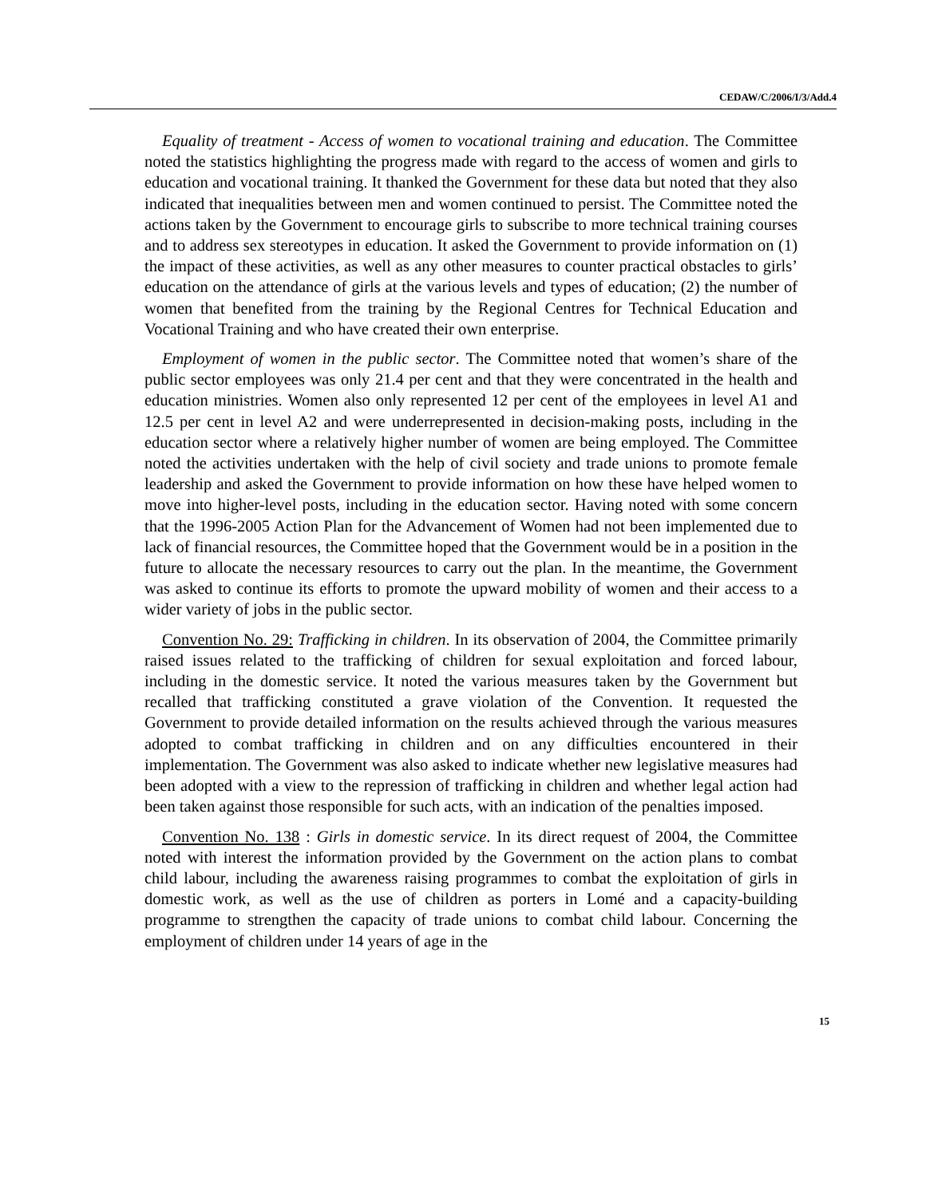CEDAW/C/2006/I/3/Add.4
Equality of treatment - Access of women to vocational training and education. The Committee noted the statistics highlighting the progress made with regard to the access of women and girls to education and vocational training. It thanked the Government for these data but noted that they also indicated that inequalities between men and women continued to persist. The Committee noted the actions taken by the Government to encourage girls to subscribe to more technical training courses and to address sex stereotypes in education. It asked the Government to provide information on (1) the impact of these activities, as well as any other measures to counter practical obstacles to girls’ education on the attendance of girls at the various levels and types of education; (2) the number of women that benefited from the training by the Regional Centres for Technical Education and Vocational Training and who have created their own enterprise.
Employment of women in the public sector. The Committee noted that women’s share of the public sector employees was only 21.4 per cent and that they were concentrated in the health and education ministries. Women also only represented 12 per cent of the employees in level A1 and 12.5 per cent in level A2 and were underrepresented in decision-making posts, including in the education sector where a relatively higher number of women are being employed. The Committee noted the activities undertaken with the help of civil society and trade unions to promote female leadership and asked the Government to provide information on how these have helped women to move into higher-level posts, including in the education sector. Having noted with some concern that the 1996-2005 Action Plan for the Advancement of Women had not been implemented due to lack of financial resources, the Committee hoped that the Government would be in a position in the future to allocate the necessary resources to carry out the plan. In the meantime, the Government was asked to continue its efforts to promote the upward mobility of women and their access to a wider variety of jobs in the public sector.
Convention No. 29: Trafficking in children. In its observation of 2004, the Committee primarily raised issues related to the trafficking of children for sexual exploitation and forced labour, including in the domestic service. It noted the various measures taken by the Government but recalled that trafficking constituted a grave violation of the Convention. It requested the Government to provide detailed information on the results achieved through the various measures adopted to combat trafficking in children and on any difficulties encountered in their implementation. The Government was also asked to indicate whether new legislative measures had been adopted with a view to the repression of trafficking in children and whether legal action had been taken against those responsible for such acts, with an indication of the penalties imposed.
Convention No. 138 : Girls in domestic service. In its direct request of 2004, the Committee noted with interest the information provided by the Government on the action plans to combat child labour, including the awareness raising programmes to combat the exploitation of girls in domestic work, as well as the use of children as porters in Lomé and a capacity-building programme to strengthen the capacity of trade unions to combat child labour. Concerning the employment of children under 14 years of age in the
15